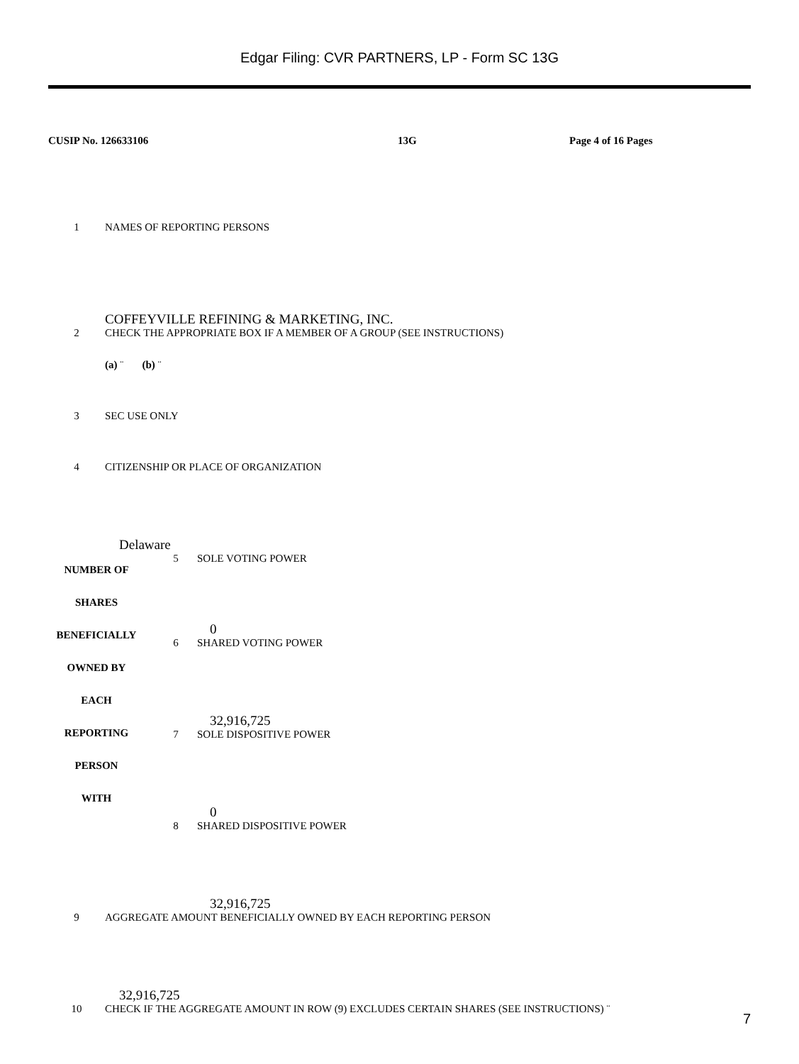Edgar Filing: CVR PARTNERS, LP - Form SC 13G
CUSIP No. 126633106 13G Page 4 of 16 Pages
1 NAMES OF REPORTING PERSONS
COFFEYVILLE REFINING & MARKETING, INC.
2 CHECK THE APPROPRIATE BOX IF A MEMBER OF A GROUP (SEE INSTRUCTIONS)
(a) ¨ (b) ¨
3 SEC USE ONLY
4 CITIZENSHIP OR PLACE OF ORGANIZATION
Delaware
NUMBER OF
SHARES
BENEFICIALLY
OWNED BY
EACH
REPORTING
PERSON
WITH
5 SOLE VOTING POWER
0
6 SHARED VOTING POWER
32,916,725
7 SOLE DISPOSITIVE POWER
0
8 SHARED DISPOSITIVE POWER
32,916,725
9 AGGREGATE AMOUNT BENEFICIALLY OWNED BY EACH REPORTING PERSON
32,916,725
10 CHECK IF THE AGGREGATE AMOUNT IN ROW (9) EXCLUDES CERTAIN SHARES (SEE INSTRUCTIONS) ¨
7